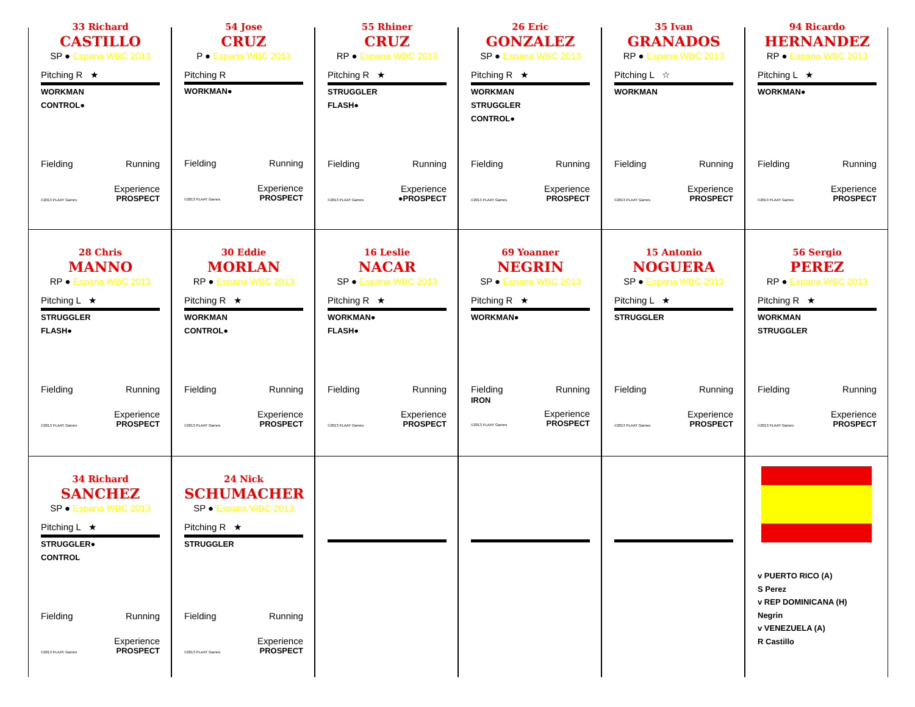33 Richard
CASTILLO
SP ● Espana WBC 2013
Pitching R ★
WORKMAN
CONTROL●
Fielding Running
Experience
©2013 PLAAY Games PROSPECT
54 Jose
CRUZ
P ● Espana WBC 2013
Pitching R
WORKMAN●
Fielding Running
Experience
©2013 PLAAY Games PROSPECT
55 Rhiner
CRUZ
RP ● Espana WBC 2013
Pitching R ★
STRUGGLER
FLASH●
Fielding Running
Experience
©2013 PLAAY Games ●PROSPECT
26 Eric
GONZALEZ
SP ● Espana WBC 2013
Pitching R ★
WORKMAN
STRUGGLER
CONTROL●
Fielding Running
Experience
©2013 PLAAY Games PROSPECT
35 Ivan
GRANADOS
RP ● Espana WBC 2013
Pitching L ☆
WORKMAN
Fielding Running
Experience
©2013 PLAAY Games PROSPECT
94 Ricardo
HERNANDEZ
RP ● Espana WBC 2013
Pitching L ★
WORKMAN●
Fielding Running
Experience
©2013 PLAAY Games PROSPECT
28 Chris
MANNO
RP ● Espana WBC 2013
Pitching L ★
STRUGGLER
FLASH●
Fielding Running
Experience
©2013 PLAAY Games PROSPECT
30 Eddie
MORLAN
RP ● Espana WBC 2013
Pitching R ★
WORKMAN
CONTROL●
Fielding Running
Experience
©2013 PLAAY Games PROSPECT
16 Leslie
NACAR
SP ● Espana WBC 2013
Pitching R ★
WORKMAN●
FLASH●
Fielding Running
Experience
©2013 PLAAY Games PROSPECT
69 Yoanner
NEGRIN
SP ● Espana WBC 2013
Pitching R ★
WORKMAN●
Fielding
IRON Running
Experience
©2013 PLAAY Games PROSPECT
15 Antonio
NOGUERA
SP ● Espana WBC 2013
Pitching L ★
STRUGGLER
Fielding Running
Experience
©2013 PLAAY Games PROSPECT
56 Sergio
PEREZ
RP ● Espana WBC 2013
Pitching R ★
WORKMAN
STRUGGLER
Fielding Running
Experience
©2013 PLAAY Games PROSPECT
34 Richard
SANCHEZ
SP ● Espana WBC 2013
Pitching L ★
STRUGGLER●
CONTROL
Fielding Running
Experience
©2013 PLAAY Games PROSPECT
24 Nick
SCHUMACHER
SP ● Espana WBC 2013
Pitching R ★
STRUGGLER
Fielding Running
Experience
©2013 PLAAY Games PROSPECT
v PUERTO RICO (A)
S Perez
v REP DOMINICANA (H)
Negrin
v VENEZUELA (A)
R Castillo